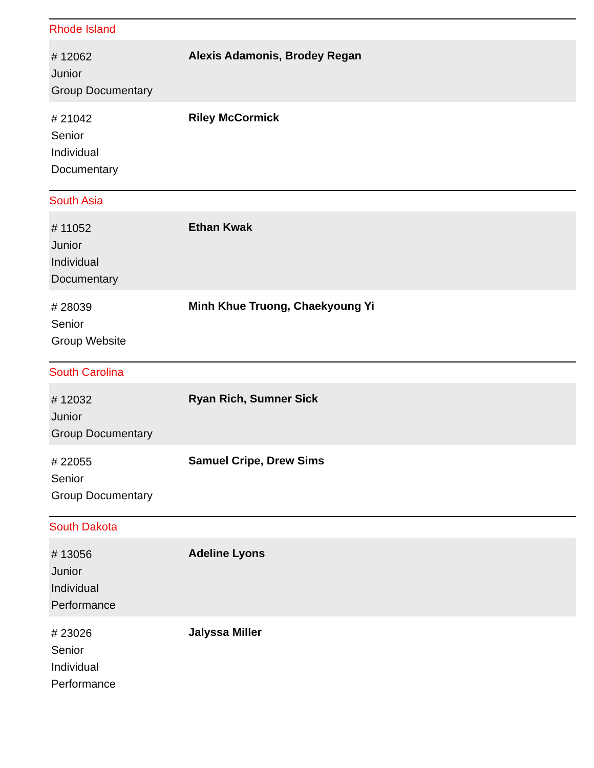Rhode Island
| # 12062 Junior Group Documentary | Alexis Adamonis, Brodey Regan |
| # 21042 Senior Individual Documentary | Riley McCormick |
South Asia
| # 11052 Junior Individual Documentary | Ethan Kwak |
| # 28039 Senior Group Website | Minh Khue Truong, Chaekyoung Yi |
South Carolina
| # 12032 Junior Group Documentary | Ryan Rich, Sumner Sick |
| # 22055 Senior Group Documentary | Samuel Cripe, Drew Sims |
South Dakota
| # 13056 Junior Individual Performance | Adeline Lyons |
| # 23026 Senior Individual Performance | Jalyssa Miller |